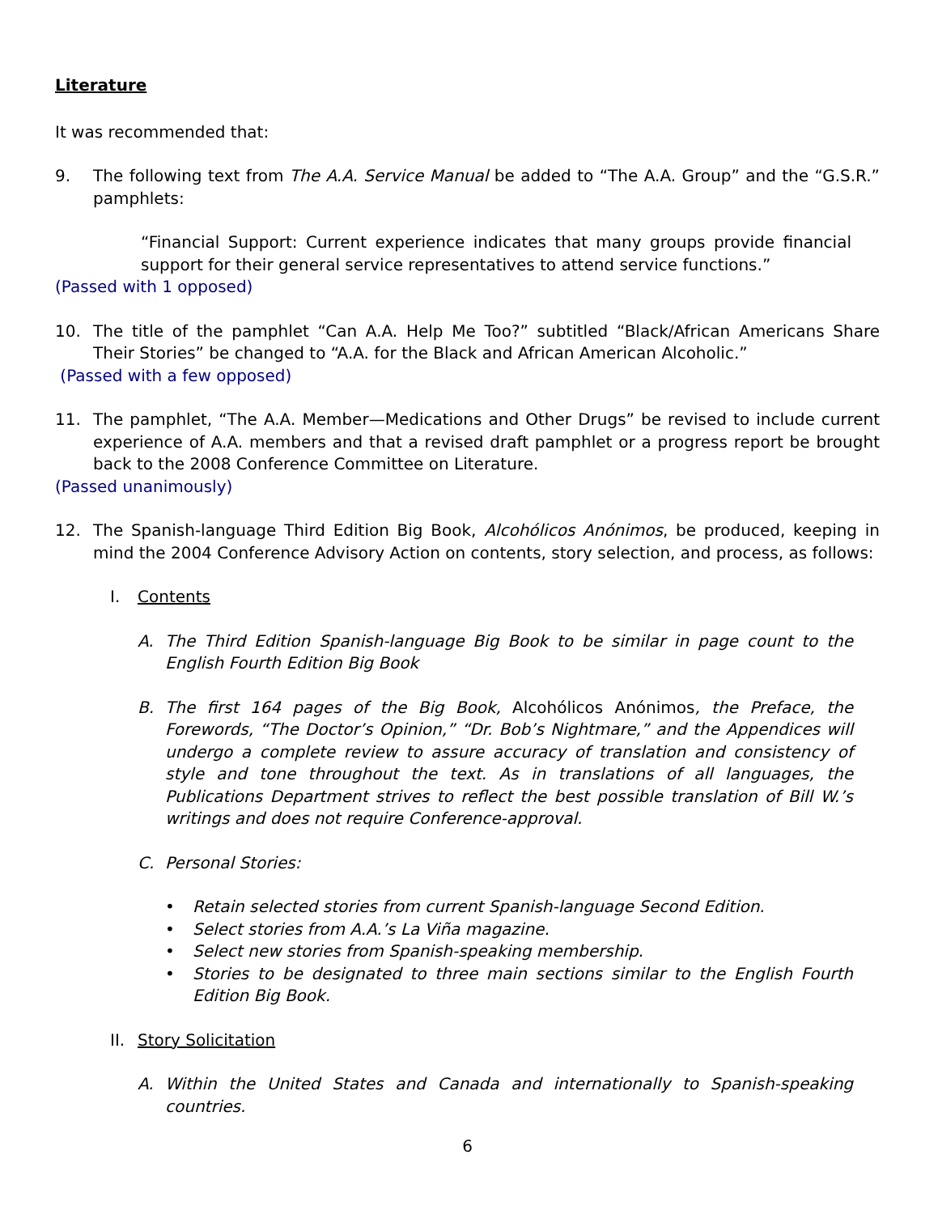Literature
It was recommended that:
9. The following text from The A.A. Service Manual be added to “The A.A. Group” and the “G.S.R.” pamphlets:
“Financial Support: Current experience indicates that many groups provide financial support for their general service representatives to attend service functions.”
(Passed with 1 opposed)
10. The title of the pamphlet “Can A.A. Help Me Too?” subtitled “Black/African Americans Share Their Stories” be changed to “A.A. for the Black and African American Alcoholic.”
(Passed with a few opposed)
11. The pamphlet, “The A.A. Member—Medications and Other Drugs” be revised to include current experience of A.A. members and that a revised draft pamphlet or a progress report be brought back to the 2008 Conference Committee on Literature.
(Passed unanimously)
12. The Spanish-language Third Edition Big Book, Alcohólicos Anónimos, be produced, keeping in mind the 2004 Conference Advisory Action on contents, story selection, and process, as follows:
I. Contents
A. The Third Edition Spanish-language Big Book to be similar in page count to the English Fourth Edition Big Book
B. The first 164 pages of the Big Book, Alcohólicos Anónimos, the Preface, the Forewords, “The Doctor’s Opinion,” “Dr. Bob’s Nightmare,” and the Appendices will undergo a complete review to assure accuracy of translation and consistency of style and tone throughout the text. As in translations of all languages, the Publications Department strives to reflect the best possible translation of Bill W.’s writings and does not require Conference-approval.
C. Personal Stories:
• Retain selected stories from current Spanish-language Second Edition.
• Select stories from A.A.’s La Viña magazine.
• Select new stories from Spanish-speaking membership.
• Stories to be designated to three main sections similar to the English Fourth Edition Big Book.
II.
Story Solicitation
A. Within the United States and Canada and internationally to Spanish-speaking countries.
6